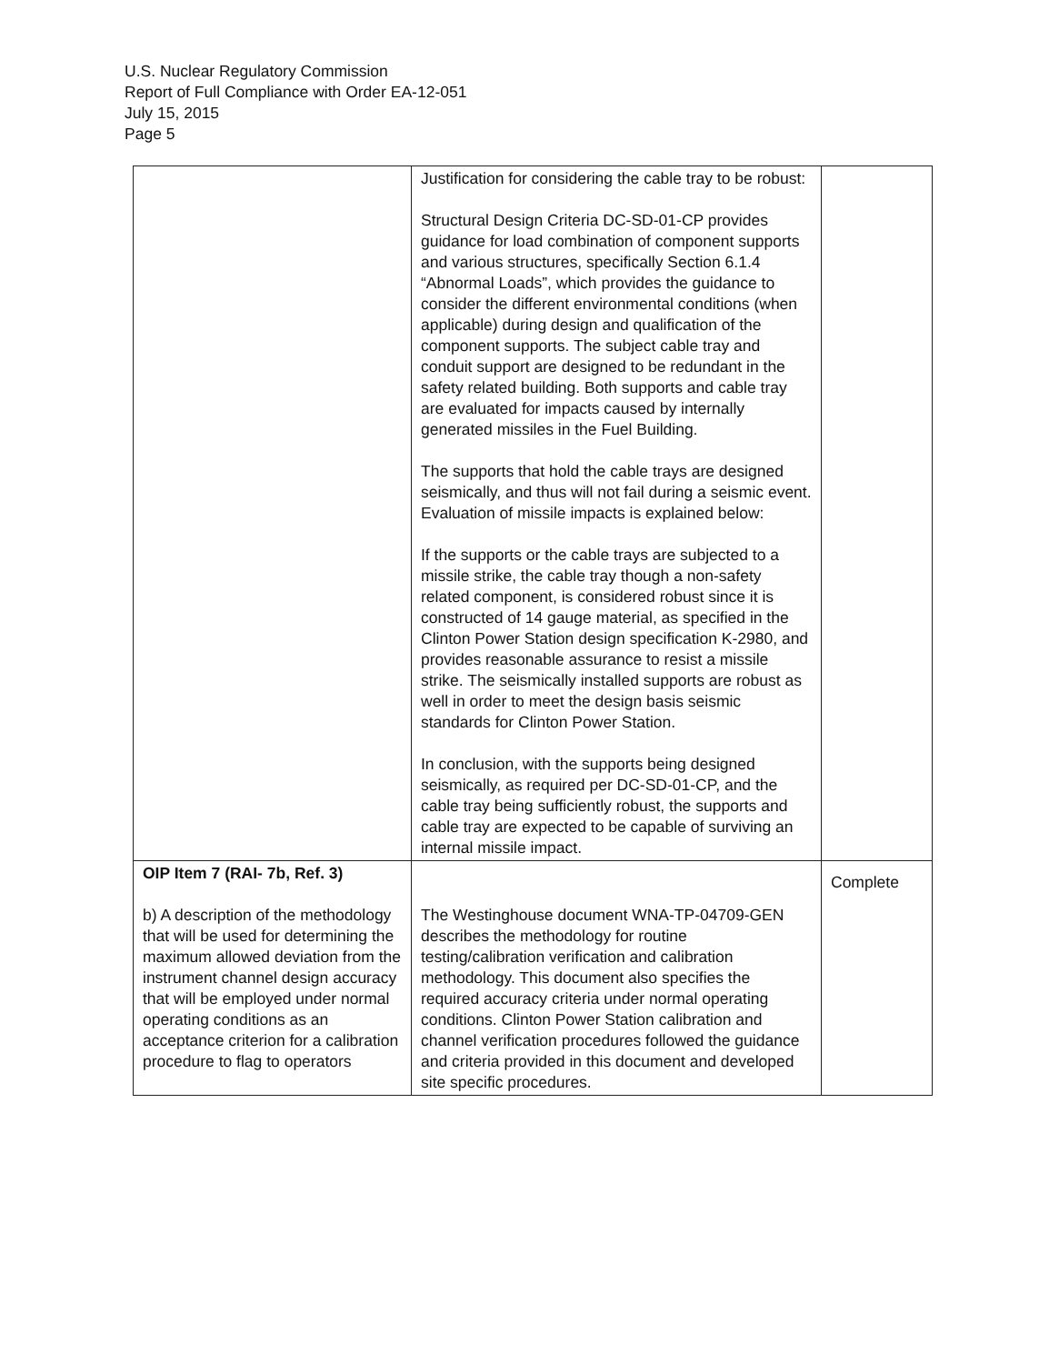U.S. Nuclear Regulatory Commission
Report of Full Compliance with Order EA-12-051
July 15, 2015
Page 5
| | Justification for considering the cable tray to be robust: Structural Design Criteria DC-SD-01-CP provides guidance for load combination of component supports and various structures, specifically Section 6.1.4 “Abnormal Loads”, which provides the guidance to consider the different environmental conditions (when applicable) during design and qualification of the component supports. The subject cable tray and conduit support are designed to be redundant in the safety related building. Both supports and cable tray are evaluated for impacts caused by internally generated missiles in the Fuel Building. The supports that hold the cable trays are designed seismically, and thus will not fail during a seismic event. Evaluation of missile impacts is explained below: If the supports or the cable trays are subjected to a missile strike, the cable tray though a non-safety related component, is considered robust since it is constructed of 14 gauge material, as specified in the Clinton Power Station design specification K-2980, and provides reasonable assurance to resist a missile strike. The seismically installed supports are robust as well in order to meet the design basis seismic standards for Clinton Power Station. In conclusion, with the supports being designed seismically, as required per DC-SD-01-CP, and the cable tray being sufficiently robust, the supports and cable tray are expected to be capable of surviving an internal missile impact. | |
| OIP Item 7 (RAI- 7b, Ref. 3) b) A description of the methodology that will be used for determining the maximum allowed deviation from the instrument channel design accuracy that will be employed under normal operating conditions as an acceptance criterion for a calibration procedure to flag to operators | The Westinghouse document WNA-TP-04709-GEN describes the methodology for routine testing/calibration verification and calibration methodology. This document also specifies the required accuracy criteria under normal operating conditions. Clinton Power Station calibration and channel verification procedures followed the guidance and criteria provided in this document and developed site specific procedures. | Complete |